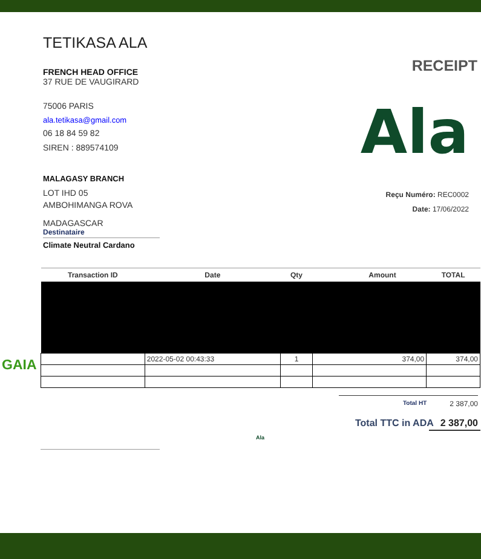TETIKASA ALA
RECEIPT
FRENCH HEAD OFFICE
37 RUE DE VAUGIRARD
75006 PARIS
ala.tetikasa@gmail.com
06 18 84 59 82
SIREN : 889574109
MALAGASY BRANCH
LOT IHD 05
AMBOHIMANGA ROVA
MADAGASCAR
Destinataire
Climate Neutral Cardano
Ala
Reçu Numéro: REC0002
Date: 17/06/2022
GAIA
| Transaction ID | Date | Qty | Amount | TOTAL |
| --- | --- | --- | --- | --- |
| | 2022-05-02 00:43:33 | 1 | 374,00 | 374,00 |
Total HT 2 387,00
Total TTC in ADA 2 387,00
Ala